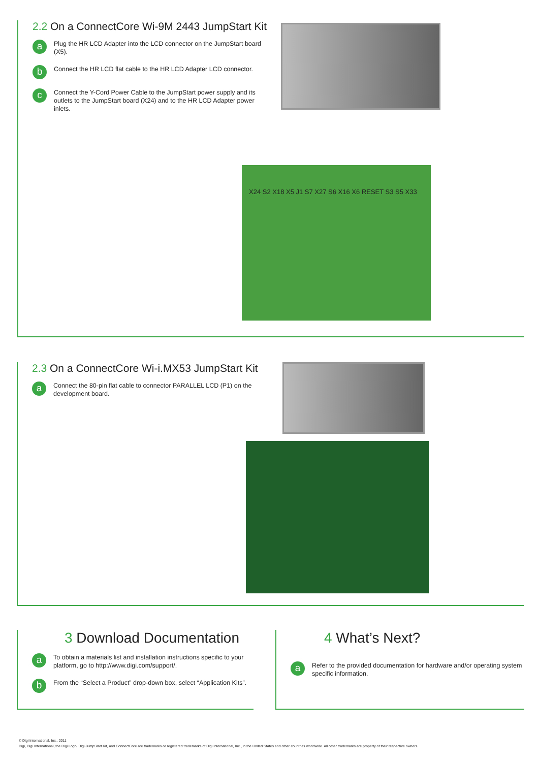2.2 On a ConnectCore Wi-9M 2443 JumpStart Kit
a
Plug the HR LCD Adapter into the LCD connector on the JumpStart board (X5).
b
Connect the HR LCD flat cable to the HR LCD Adapter LCD connector.
c
Connect the Y-Cord Power Cable to the JumpStart power supply and its outlets to the JumpStart board (X24) and to the HR LCD Adapter power inlets.
X24 S2 X18 X5 J1 S7 X27 S6 X16 X6 RESET S3 S5 X33
2.3 On a ConnectCore Wi-i.MX53 JumpStart Kit
a
Connect the 80-pin flat cable to connector PARALLEL LCD (P1) on the development board.
3 Download Documentation
a
To obtain a materials list and installation instructions specific to your platform, go to http://www.digi.com/support/.
b
From the “Select a Product” drop-down box, select “Application Kits”.
4 What’s Next?
a
Refer to the provided documentation for hardware and/or operating system specific information.
© Digi International, Inc., 2011
Digi, Digi International, the Digi Logo, Digi JumpStart Kit, and ConnectCore are trademarks or registered trademarks of Digi International, Inc., in the United States and other countries worldwide. All other trademarks are property of their respective owners.